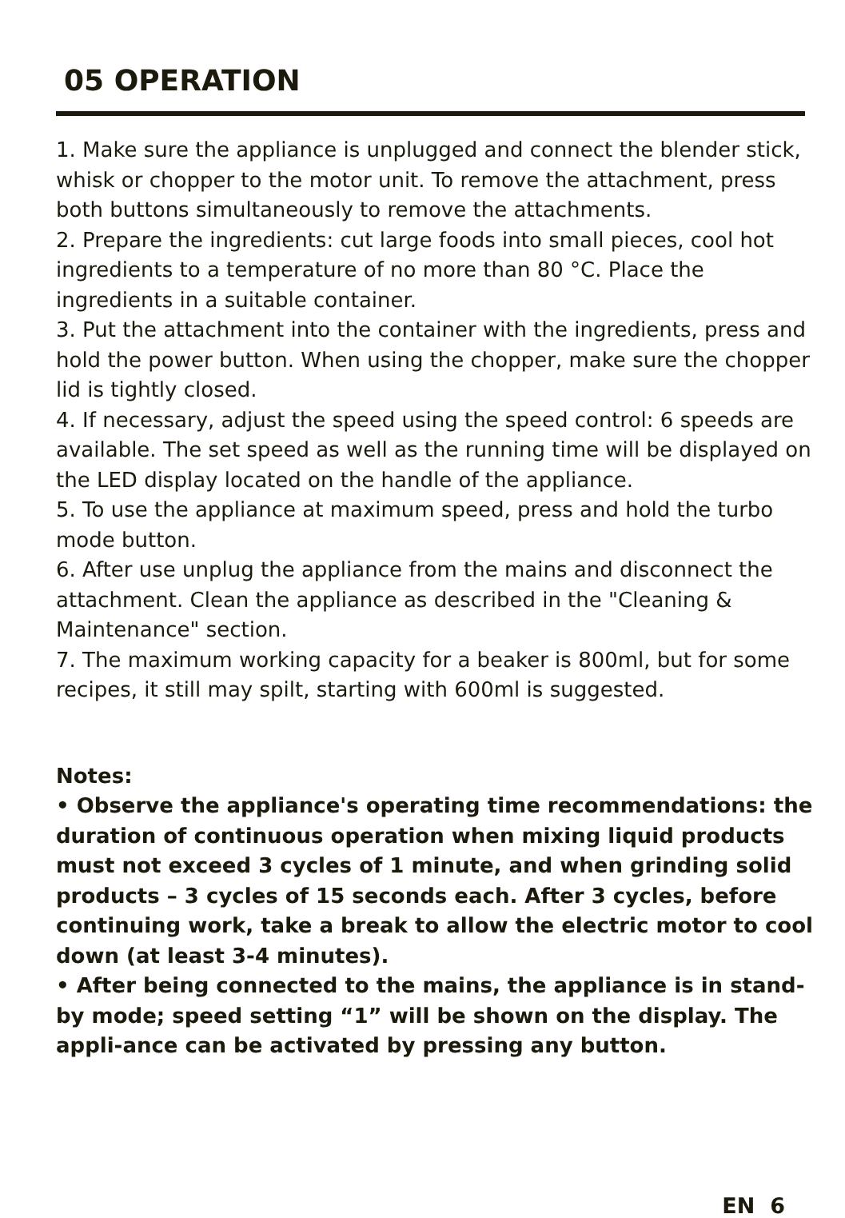05 OPERATION
1. Make sure the appliance is unplugged and connect the blender stick, whisk or chopper to the motor unit. To remove the attachment, press both buttons simultaneously to remove the attachments.
2. Prepare the ingredients: cut large foods into small pieces, cool hot ingredients to a temperature of no more than 80 °C. Place the ingredients in a suitable container.
3. Put the attachment into the container with the ingredients, press and hold the power button. When using the chopper, make sure the chopper lid is tightly closed.
4. If necessary, adjust the speed using the speed control: 6 speeds are available. The set speed as well as the running time will be displayed on the LED display located on the handle of the appliance.
5. To use the appliance at maximum speed, press and hold the turbo mode button.
6. After use unplug the appliance from the mains and disconnect the attachment. Clean the appliance as described in the "Cleaning & Maintenance" section.
7. The maximum working capacity for a beaker is 800ml, but for some recipes, it still may spilt, starting with 600ml is suggested.
Notes:
• Observe the appliance's operating time recommendations: the duration of continuous operation when mixing liquid products must not exceed 3 cycles of 1 minute, and when grinding solid products – 3 cycles of 15 seconds each. After 3 cycles, before continuing work, take a break to allow the electric motor to cool down (at least 3-4 minutes).
• After being connected to the mains, the appliance is in stand-by mode; speed setting “1” will be shown on the display. The appli-ance can be activated by pressing any button.
EN 6